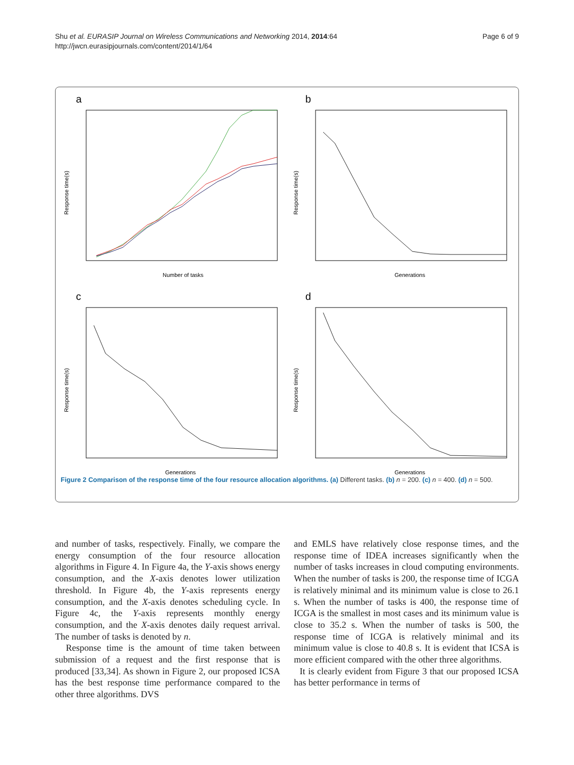Shu et al. EURASIP Journal on Wireless Communications and Networking 2014, 2014:64
http://jwcn.eurasipjournals.com/content/2014/1/64
Page 6 of 9
a
Response time(s)
Number of tasks
b
Response time(s)
Generations
c
Response time(s)
Generations
d
Response time(s)
Generations
Figure 2 Comparison of the response time of the four resource allocation algorithms. (a) Different tasks. (b) n = 200. (c) n = 400. (d) n = 500.
and number of tasks, respectively. Finally, we compare the energy consumption of the four resource allocation algorithms in Figure 4. In Figure 4a, the Y-axis shows energy consumption, and the X-axis denotes lower utilization threshold. In Figure 4b, the Y-axis represents energy consumption, and the X-axis denotes scheduling cycle. In Figure 4c, the Y-axis represents monthly energy consumption, and the X-axis denotes daily request arrival. The number of tasks is denoted by n.
Response time is the amount of time taken between submission of a request and the first response that is produced [33,34]. As shown in Figure 2, our proposed ICSA has the best response time performance compared to the other three algorithms. DVS
and EMLS have relatively close response times, and the response time of IDEA increases significantly when the number of tasks increases in cloud computing environments. When the number of tasks is 200, the response time of ICGA is relatively minimal and its minimum value is close to 26.1 s. When the number of tasks is 400, the response time of ICGA is the smallest in most cases and its minimum value is close to 35.2 s. When the number of tasks is 500, the response time of ICGA is relatively minimal and its minimum value is close to 40.8 s. It is evident that ICSA is more efficient compared with the other three algorithms.
It is clearly evident from Figure 3 that our proposed ICSA has better performance in terms of